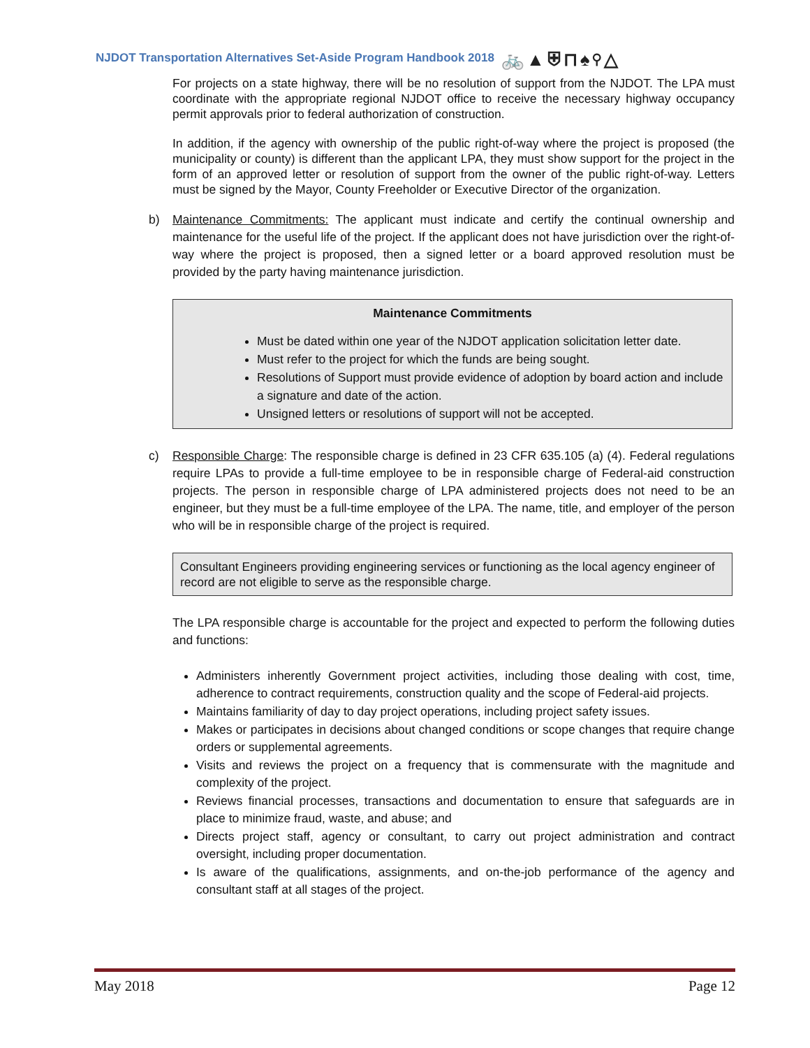NJDOT Transportation Alternatives Set-Aside Program Handbook 2018 🚲▲⛨⊓♠⚲△
For projects on a state highway, there will be no resolution of support from the NJDOT. The LPA must coordinate with the appropriate regional NJDOT office to receive the necessary highway occupancy permit approvals prior to federal authorization of construction.
In addition, if the agency with ownership of the public right-of-way where the project is proposed (the municipality or county) is different than the applicant LPA, they must show support for the project in the form of an approved letter or resolution of support from the owner of the public right-of-way. Letters must be signed by the Mayor, County Freeholder or Executive Director of the organization.
b) Maintenance Commitments: The applicant must indicate and certify the continual ownership and maintenance for the useful life of the project. If the applicant does not have jurisdiction over the right-of-way where the project is proposed, then a signed letter or a board approved resolution must be provided by the party having maintenance jurisdiction.
Maintenance Commitments
Must be dated within one year of the NJDOT application solicitation letter date.
Must refer to the project for which the funds are being sought.
Resolutions of Support must provide evidence of adoption by board action and include a signature and date of the action.
Unsigned letters or resolutions of support will not be accepted.
c) Responsible Charge: The responsible charge is defined in 23 CFR 635.105 (a) (4). Federal regulations require LPAs to provide a full-time employee to be in responsible charge of Federal-aid construction projects. The person in responsible charge of LPA administered projects does not need to be an engineer, but they must be a full-time employee of the LPA. The name, title, and employer of the person who will be in responsible charge of the project is required.
Consultant Engineers providing engineering services or functioning as the local agency engineer of record are not eligible to serve as the responsible charge.
The LPA responsible charge is accountable for the project and expected to perform the following duties and functions:
Administers inherently Government project activities, including those dealing with cost, time, adherence to contract requirements, construction quality and the scope of Federal-aid projects.
Maintains familiarity of day to day project operations, including project safety issues.
Makes or participates in decisions about changed conditions or scope changes that require change orders or supplemental agreements.
Visits and reviews the project on a frequency that is commensurate with the magnitude and complexity of the project.
Reviews financial processes, transactions and documentation to ensure that safeguards are in place to minimize fraud, waste, and abuse; and
Directs project staff, agency or consultant, to carry out project administration and contract oversight, including proper documentation.
Is aware of the qualifications, assignments, and on-the-job performance of the agency and consultant staff at all stages of the project.
May 2018 Page 12